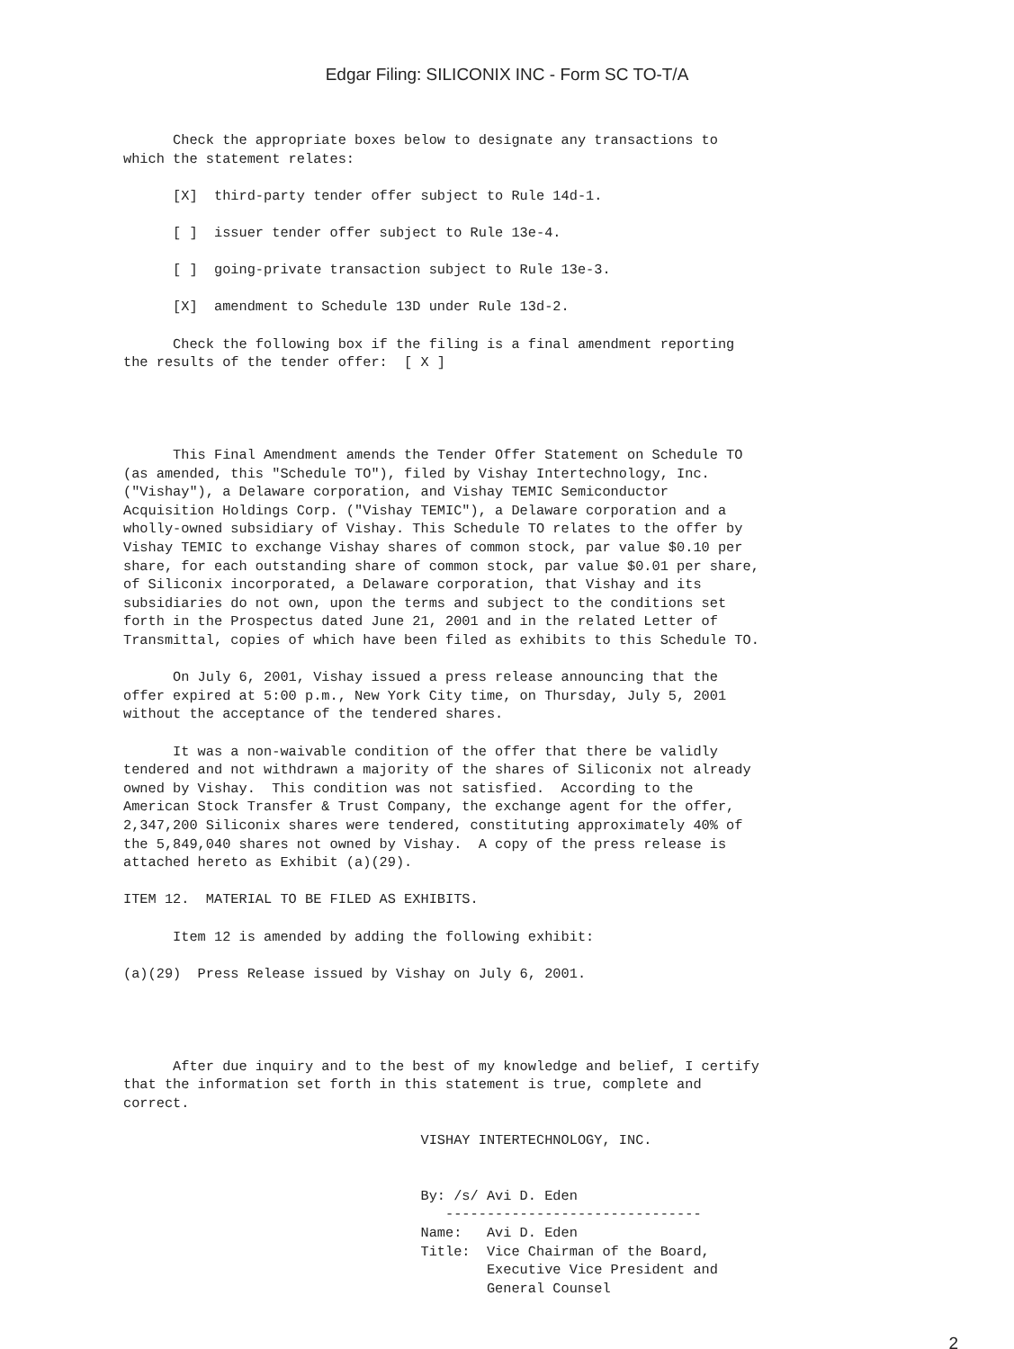Edgar Filing: SILICONIX INC - Form SC TO-T/A
      Check the appropriate boxes below to designate any transactions to
which the statement relates:

      [X]  third-party tender offer subject to Rule 14d-1.

      [ ]  issuer tender offer subject to Rule 13e-4.

      [ ]  going-private transaction subject to Rule 13e-3.

      [X]  amendment to Schedule 13D under Rule 13d-2.

      Check the following box if the filing is a final amendment reporting
the results of the tender offer:  [ X ]




      This Final Amendment amends the Tender Offer Statement on Schedule TO
(as amended, this "Schedule TO"), filed by Vishay Intertechnology, Inc.
("Vishay"), a Delaware corporation, and Vishay TEMIC Semiconductor
Acquisition Holdings Corp. ("Vishay TEMIC"), a Delaware corporation and a
wholly-owned subsidiary of Vishay. This Schedule TO relates to the offer by
Vishay TEMIC to exchange Vishay shares of common stock, par value $0.10 per
share, for each outstanding share of common stock, par value $0.01 per share,
of Siliconix incorporated, a Delaware corporation, that Vishay and its
subsidiaries do not own, upon the terms and subject to the conditions set
forth in the Prospectus dated June 21, 2001 and in the related Letter of
Transmittal, copies of which have been filed as exhibits to this Schedule TO.

      On July 6, 2001, Vishay issued a press release announcing that the
offer expired at 5:00 p.m., New York City time, on Thursday, July 5, 2001
without the acceptance of the tendered shares.

      It was a non-waivable condition of the offer that there be validly
tendered and not withdrawn a majority of the shares of Siliconix not already
owned by Vishay.  This condition was not satisfied.  According to the
American Stock Transfer & Trust Company, the exchange agent for the offer,
2,347,200 Siliconix shares were tendered, constituting approximately 40% of
the 5,849,040 shares not owned by Vishay.  A copy of the press release is
attached hereto as Exhibit (a)(29).

ITEM 12.  MATERIAL TO BE FILED AS EXHIBITS.

      Item 12 is amended by adding the following exhibit:

(a)(29)  Press Release issued by Vishay on July 6, 2001.




      After due inquiry and to the best of my knowledge and belief, I certify
that the information set forth in this statement is true, complete and
correct.

                                    VISHAY INTERTECHNOLOGY, INC.


                                    By: /s/ Avi D. Eden
                                       -------------------------------
                                    Name:   Avi D. Eden
                                    Title:  Vice Chairman of the Board,
                                            Executive Vice President and
                                            General Counsel
2